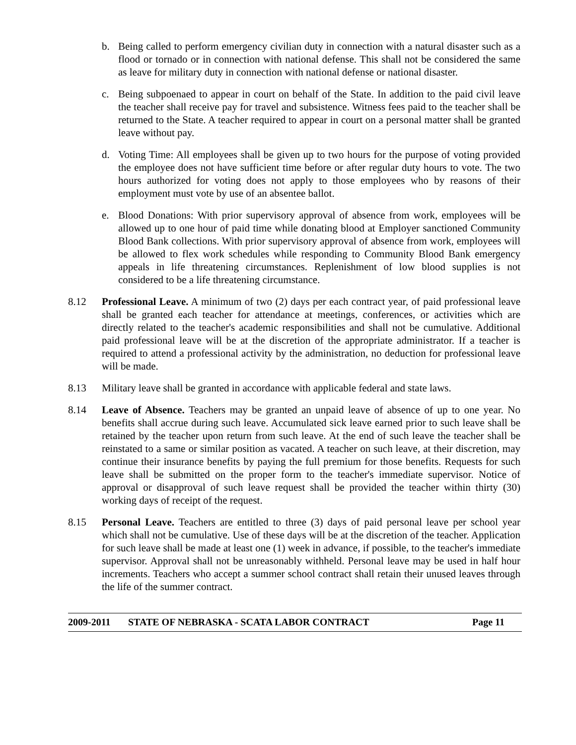b. Being called to perform emergency civilian duty in connection with a natural disaster such as a flood or tornado or in connection with national defense. This shall not be considered the same as leave for military duty in connection with national defense or national disaster.
c. Being subpoenaed to appear in court on behalf of the State. In addition to the paid civil leave the teacher shall receive pay for travel and subsistence. Witness fees paid to the teacher shall be returned to the State. A teacher required to appear in court on a personal matter shall be granted leave without pay.
d. Voting Time: All employees shall be given up to two hours for the purpose of voting provided the employee does not have sufficient time before or after regular duty hours to vote. The two hours authorized for voting does not apply to those employees who by reasons of their employment must vote by use of an absentee ballot.
e. Blood Donations: With prior supervisory approval of absence from work, employees will be allowed up to one hour of paid time while donating blood at Employer sanctioned Community Blood Bank collections. With prior supervisory approval of absence from work, employees will be allowed to flex work schedules while responding to Community Blood Bank emergency appeals in life threatening circumstances. Replenishment of low blood supplies is not considered to be a life threatening circumstance.
8.12 Professional Leave. A minimum of two (2) days per each contract year, of paid professional leave shall be granted each teacher for attendance at meetings, conferences, or activities which are directly related to the teacher's academic responsibilities and shall not be cumulative. Additional paid professional leave will be at the discretion of the appropriate administrator. If a teacher is required to attend a professional activity by the administration, no deduction for professional leave will be made.
8.13 Military leave shall be granted in accordance with applicable federal and state laws.
8.14 Leave of Absence. Teachers may be granted an unpaid leave of absence of up to one year. No benefits shall accrue during such leave. Accumulated sick leave earned prior to such leave shall be retained by the teacher upon return from such leave. At the end of such leave the teacher shall be reinstated to a same or similar position as vacated. A teacher on such leave, at their discretion, may continue their insurance benefits by paying the full premium for those benefits. Requests for such leave shall be submitted on the proper form to the teacher's immediate supervisor. Notice of approval or disapproval of such leave request shall be provided the teacher within thirty (30) working days of receipt of the request.
8.15 Personal Leave. Teachers are entitled to three (3) days of paid personal leave per school year which shall not be cumulative. Use of these days will be at the discretion of the teacher. Application for such leave shall be made at least one (1) week in advance, if possible, to the teacher's immediate supervisor. Approval shall not be unreasonably withheld. Personal leave may be used in half hour increments. Teachers who accept a summer school contract shall retain their unused leaves through the life of the summer contract.
2009-2011 STATE OF NEBRASKA - SCATA LABOR CONTRACT Page 11